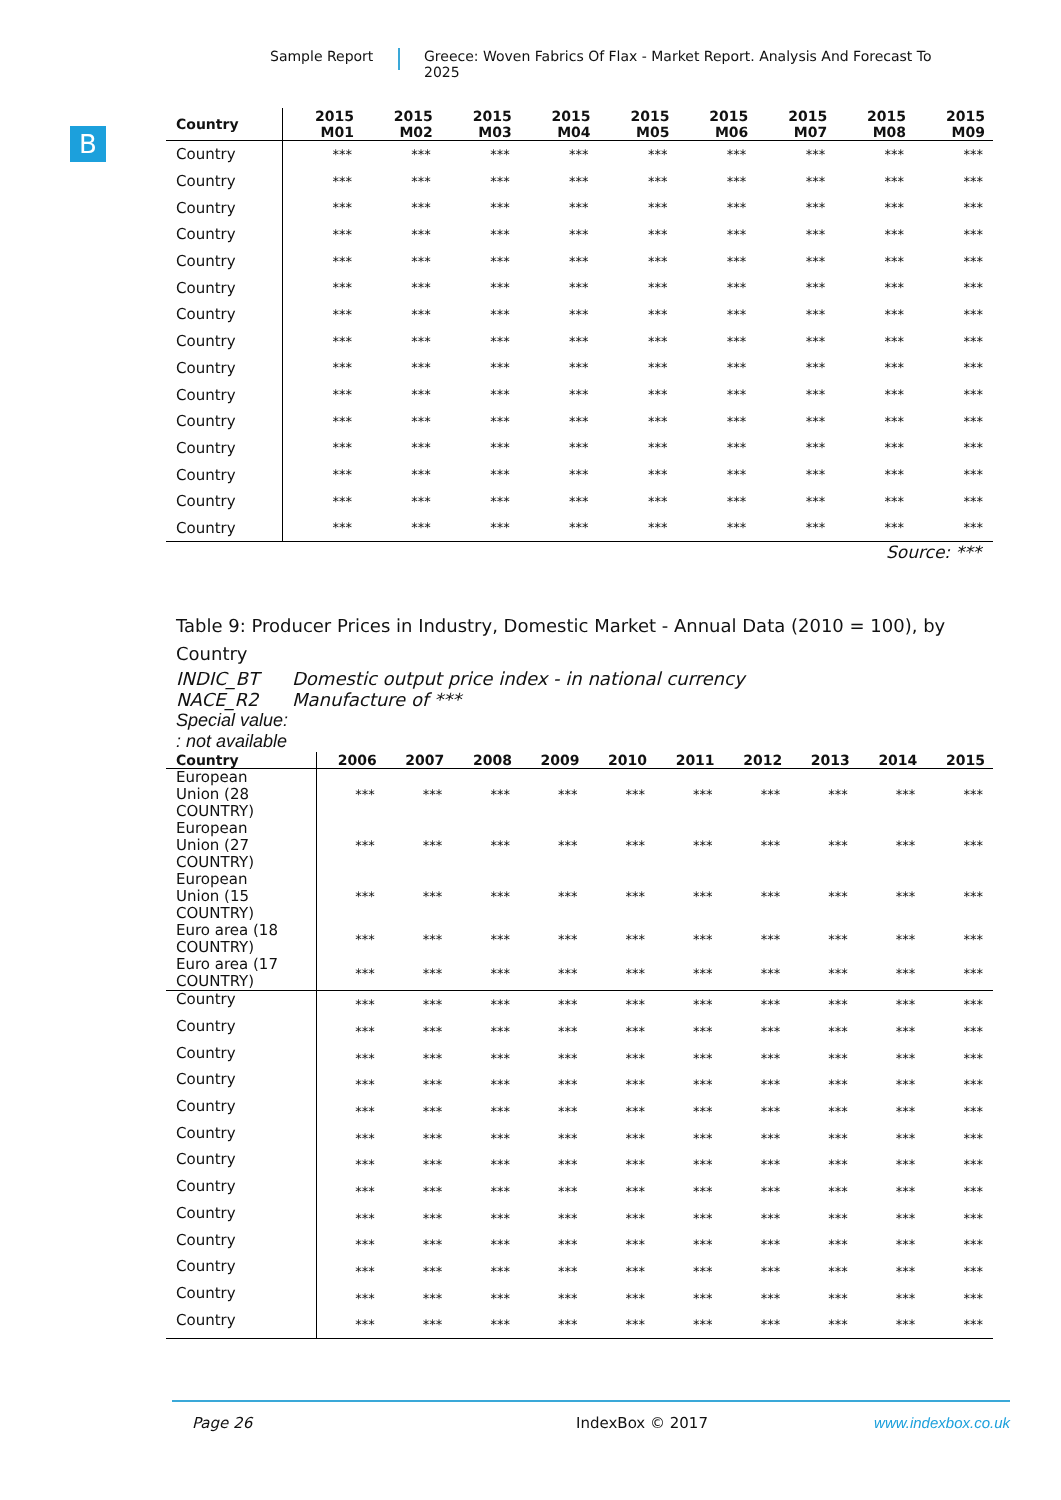Sample Report Greece: Woven Fabrics Of Flax - Market Report. Analysis And Forecast To 2025
B
| Country | 2015 M01 | 2015 M02 | 2015 M03 | 2015 M04 | 2015 M05 | 2015 M06 | 2015 M07 | 2015 M08 | 2015 M09 |
| --- | --- | --- | --- | --- | --- | --- | --- | --- | --- |
| Country | *** | *** | *** | *** | *** | *** | *** | *** | *** |
| Country | *** | *** | *** | *** | *** | *** | *** | *** | *** |
| Country | *** | *** | *** | *** | *** | *** | *** | *** | *** |
| Country | *** | *** | *** | *** | *** | *** | *** | *** | *** |
| Country | *** | *** | *** | *** | *** | *** | *** | *** | *** |
| Country | *** | *** | *** | *** | *** | *** | *** | *** | *** |
| Country | *** | *** | *** | *** | *** | *** | *** | *** | *** |
| Country | *** | *** | *** | *** | *** | *** | *** | *** | *** |
| Country | *** | *** | *** | *** | *** | *** | *** | *** | *** |
| Country | *** | *** | *** | *** | *** | *** | *** | *** | *** |
| Country | *** | *** | *** | *** | *** | *** | *** | *** | *** |
| Country | *** | *** | *** | *** | *** | *** | *** | *** | *** |
| Country | *** | *** | *** | *** | *** | *** | *** | *** | *** |
| Country | *** | *** | *** | *** | *** | *** | *** | *** | *** |
| Country | *** | *** | *** | *** | *** | *** | *** | *** | *** |
Source: ***
Table 9: Producer Prices in Industry, Domestic Market - Annual Data (2010 = 100), by Country
INDIC_BT Domestic output price index - in national currency
NACE_R2 Manufacture of ***
Special value:
: not available
| Country | 2006 | 2007 | 2008 | 2009 | 2010 | 2011 | 2012 | 2013 | 2014 | 2015 |
| --- | --- | --- | --- | --- | --- | --- | --- | --- | --- | --- |
| European Union (28 COUNTRY) | *** | *** | *** | *** | *** | *** | *** | *** | *** | *** |
| European Union (27 COUNTRY) | *** | *** | *** | *** | *** | *** | *** | *** | *** | *** |
| European Union (15 COUNTRY) | *** | *** | *** | *** | *** | *** | *** | *** | *** | *** |
| Euro area (18 COUNTRY) | *** | *** | *** | *** | *** | *** | *** | *** | *** | *** |
| Euro area (17 COUNTRY) | *** | *** | *** | *** | *** | *** | *** | *** | *** | *** |
| Country | *** | *** | *** | *** | *** | *** | *** | *** | *** | *** |
| Country | *** | *** | *** | *** | *** | *** | *** | *** | *** | *** |
| Country | *** | *** | *** | *** | *** | *** | *** | *** | *** | *** |
| Country | *** | *** | *** | *** | *** | *** | *** | *** | *** | *** |
| Country | *** | *** | *** | *** | *** | *** | *** | *** | *** | *** |
| Country | *** | *** | *** | *** | *** | *** | *** | *** | *** | *** |
| Country | *** | *** | *** | *** | *** | *** | *** | *** | *** | *** |
| Country | *** | *** | *** | *** | *** | *** | *** | *** | *** | *** |
| Country | *** | *** | *** | *** | *** | *** | *** | *** | *** | *** |
| Country | *** | *** | *** | *** | *** | *** | *** | *** | *** | *** |
| Country | *** | *** | *** | *** | *** | *** | *** | *** | *** | *** |
| Country | *** | *** | *** | *** | *** | *** | *** | *** | *** | *** |
| Country | *** | *** | *** | *** | *** | *** | *** | *** | *** | *** |
Page 26 IndexBox © 2017 www.indexbox.co.uk